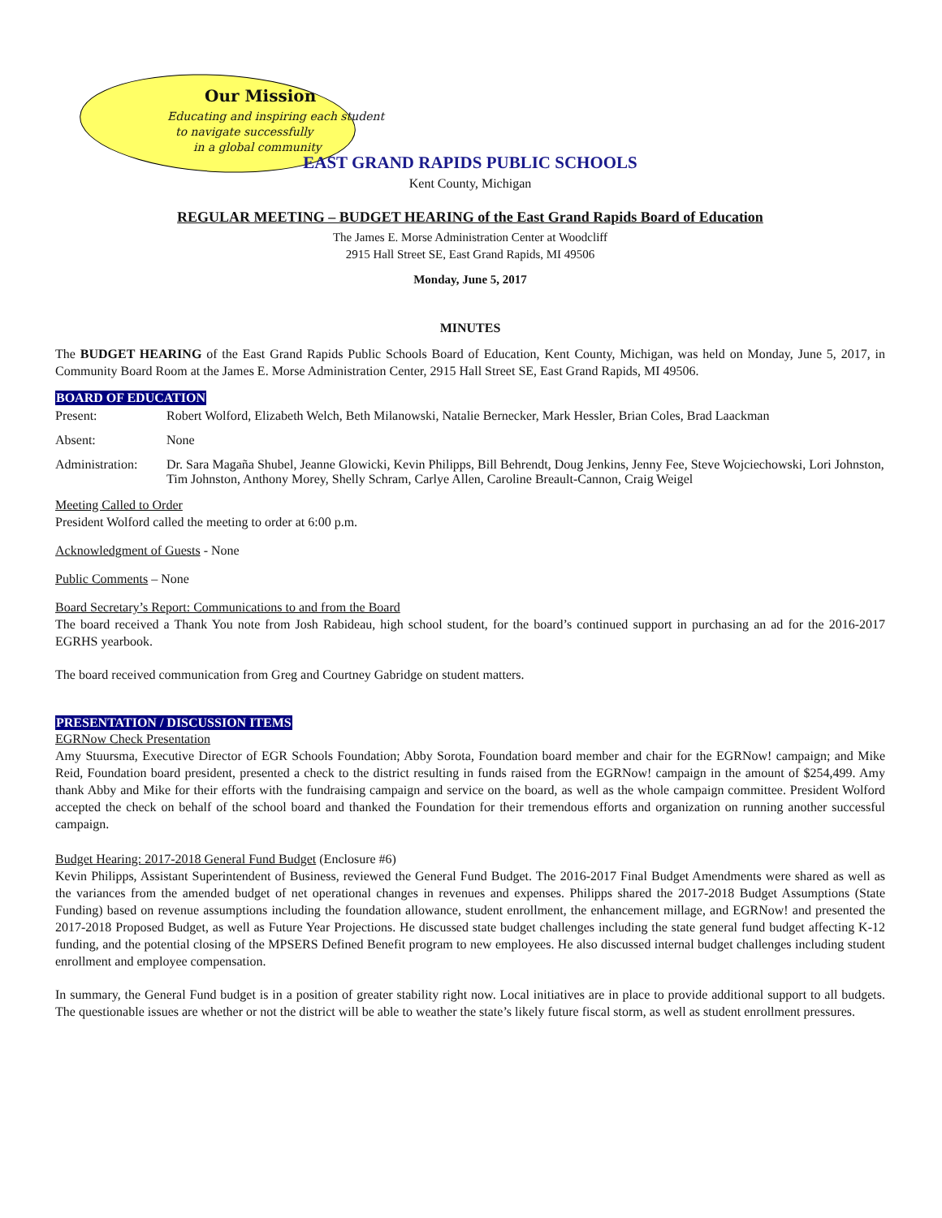Our Mission
Educating and inspiring each student
to navigate successfully
in a global community
EAST GRAND RAPIDS PUBLIC SCHOOLS
Kent County, Michigan
REGULAR MEETING – BUDGET HEARING of the East Grand Rapids Board of Education
The James E. Morse Administration Center at Woodcliff
2915 Hall Street SE, East Grand Rapids, MI 49506
Monday, June 5, 2017
MINUTES
The BUDGET HEARING of the East Grand Rapids Public Schools Board of Education, Kent County, Michigan, was held on Monday, June 5, 2017, in Community Board Room at the James E. Morse Administration Center, 2915 Hall Street SE, East Grand Rapids, MI 49506.
BOARD OF EDUCATION
Present: Robert Wolford, Elizabeth Welch, Beth Milanowski, Natalie Bernecker, Mark Hessler, Brian Coles, Brad Laackman
Absent: None
Administration:
Dr. Sara Magaña Shubel, Jeanne Glowicki, Kevin Philipps, Bill Behrendt, Doug Jenkins, Jenny Fee, Steve Wojciechowski, Lori Johnston, Tim Johnston, Anthony Morey, Shelly Schram, Carlye Allen, Caroline Breault-Cannon, Craig Weigel
Meeting Called to Order
President Wolford called the meeting to order at 6:00 p.m.
Acknowledgment of Guests - None
Public Comments – None
Board Secretary’s Report: Communications to and from the Board
The board received a Thank You note from Josh Rabideau, high school student, for the board’s continued support in purchasing an ad for the 2016-2017 EGRHS yearbook.
The board received communication from Greg and Courtney Gabridge on student matters.
PRESENTATION / DISCUSSION ITEMS
EGRNow Check Presentation
Amy Stuursma, Executive Director of EGR Schools Foundation; Abby Sorota, Foundation board member and chair for the EGRNow! campaign; and Mike Reid, Foundation board president, presented a check to the district resulting in funds raised from the EGRNow! campaign in the amount of $254,499. Amy thank Abby and Mike for their efforts with the fundraising campaign and service on the board, as well as the whole campaign committee. President Wolford accepted the check on behalf of the school board and thanked the Foundation for their tremendous efforts and organization on running another successful campaign.
Budget Hearing: 2017-2018 General Fund Budget (Enclosure #6)
Kevin Philipps, Assistant Superintendent of Business, reviewed the General Fund Budget. The 2016-2017 Final Budget Amendments were shared as well as the variances from the amended budget of net operational changes in revenues and expenses. Philipps shared the 2017-2018 Budget Assumptions (State Funding) based on revenue assumptions including the foundation allowance, student enrollment, the enhancement millage, and EGRNow! and presented the 2017-2018 Proposed Budget, as well as Future Year Projections. He discussed state budget challenges including the state general fund budget affecting K-12 funding, and the potential closing of the MPSERS Defined Benefit program to new employees. He also discussed internal budget challenges including student enrollment and employee compensation.
In summary, the General Fund budget is in a position of greater stability right now. Local initiatives are in place to provide additional support to all budgets. The questionable issues are whether or not the district will be able to weather the state’s likely future fiscal storm, as well as student enrollment pressures.